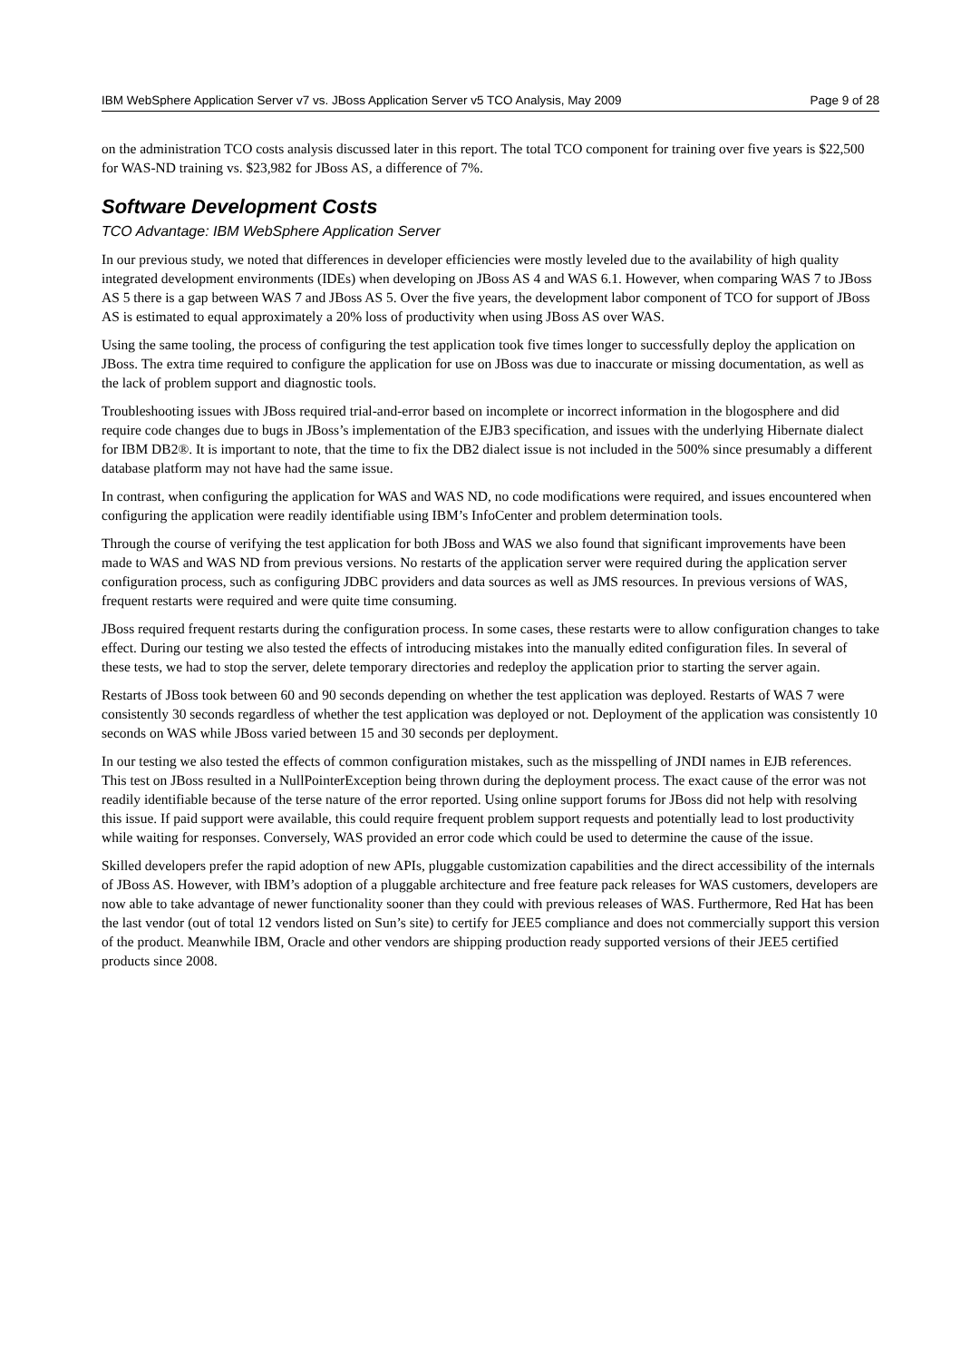IBM WebSphere Application Server v7 vs. JBoss Application Server v5 TCO Analysis, May 2009 Page 9 of 28
on the administration TCO costs analysis discussed later in this report. The total TCO component for training over five years is $22,500 for WAS-ND training vs. $23,982 for JBoss AS, a difference of 7%.
Software Development Costs
TCO Advantage: IBM WebSphere Application Server
In our previous study, we noted that differences in developer efficiencies were mostly leveled due to the availability of high quality integrated development environments (IDEs) when developing on JBoss AS 4 and WAS 6.1. However, when comparing WAS 7 to JBoss AS 5 there is a gap between WAS 7 and JBoss AS 5. Over the five years, the development labor component of TCO for support of JBoss AS is estimated to equal approximately a 20% loss of productivity when using JBoss AS over WAS.
Using the same tooling, the process of configuring the test application took five times longer to successfully deploy the application on JBoss. The extra time required to configure the application for use on JBoss was due to inaccurate or missing documentation, as well as the lack of problem support and diagnostic tools.
Troubleshooting issues with JBoss required trial-and-error based on incomplete or incorrect information in the blogosphere and did require code changes due to bugs in JBoss’s implementation of the EJB3 specification, and issues with the underlying Hibernate dialect for IBM DB2®. It is important to note, that the time to fix the DB2 dialect issue is not included in the 500% since presumably a different database platform may not have had the same issue.
In contrast, when configuring the application for WAS and WAS ND, no code modifications were required, and issues encountered when configuring the application were readily identifiable using IBM’s InfoCenter and problem determination tools.
Through the course of verifying the test application for both JBoss and WAS we also found that significant improvements have been made to WAS and WAS ND from previous versions. No restarts of the application server were required during the application server configuration process, such as configuring JDBC providers and data sources as well as JMS resources. In previous versions of WAS, frequent restarts were required and were quite time consuming.
JBoss required frequent restarts during the configuration process. In some cases, these restarts were to allow configuration changes to take effect. During our testing we also tested the effects of introducing mistakes into the manually edited configuration files. In several of these tests, we had to stop the server, delete temporary directories and redeploy the application prior to starting the server again.
Restarts of JBoss took between 60 and 90 seconds depending on whether the test application was deployed. Restarts of WAS 7 were consistently 30 seconds regardless of whether the test application was deployed or not. Deployment of the application was consistently 10 seconds on WAS while JBoss varied between 15 and 30 seconds per deployment.
In our testing we also tested the effects of common configuration mistakes, such as the misspelling of JNDI names in EJB references. This test on JBoss resulted in a NullPointerException being thrown during the deployment process. The exact cause of the error was not readily identifiable because of the terse nature of the error reported. Using online support forums for JBoss did not help with resolving this issue. If paid support were available, this could require frequent problem support requests and potentially lead to lost productivity while waiting for responses. Conversely, WAS provided an error code which could be used to determine the cause of the issue.
Skilled developers prefer the rapid adoption of new APIs, pluggable customization capabilities and the direct accessibility of the internals of JBoss AS. However, with IBM’s adoption of a pluggable architecture and free feature pack releases for WAS customers, developers are now able to take advantage of newer functionality sooner than they could with previous releases of WAS. Furthermore, Red Hat has been the last vendor (out of total 12 vendors listed on Sun’s site) to certify for JEE5 compliance and does not commercially support this version of the product. Meanwhile IBM, Oracle and other vendors are shipping production ready supported versions of their JEE5 certified products since 2008.